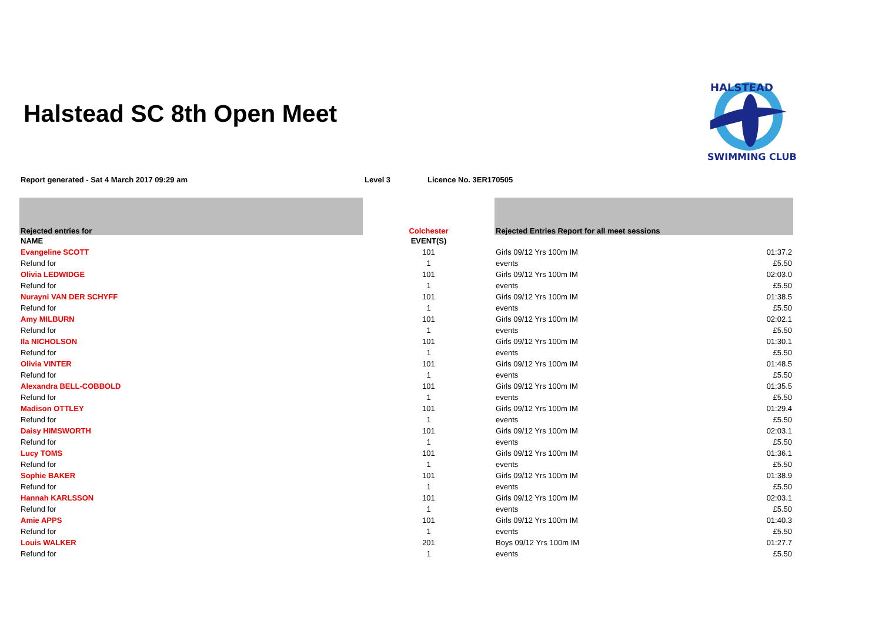Halstead SC 8th Open Meet
HALSTEAD
SWIMMING CLUB
Report generated - Sat 4 March 2017 09:29 am Level 3 Licence No. 3ER170505
| Rejected entries for | Colchester | Rejected Entries Report for all meet sessions | |
| NAME | EVENT(S) | | |
| Evangeline SCOTT | 101 | Girls 09/12 Yrs 100m IM | 01:37.2 |
| Refund for | 1 | events | £5.50 |
| Olivia LEDWIDGE | 101 | Girls 09/12 Yrs 100m IM | 02:03.0 |
| Refund for | 1 | events | £5.50 |
| Nurayni VAN DER SCHYFF | 101 | Girls 09/12 Yrs 100m IM | 01:38.5 |
| Refund for | 1 | events | £5.50 |
| Amy MILBURN | 101 | Girls 09/12 Yrs 100m IM | 02:02.1 |
| Refund for | 1 | events | £5.50 |
| Ila NICHOLSON | 101 | Girls 09/12 Yrs 100m IM | 01:30.1 |
| Refund for | 1 | events | £5.50 |
| Olivia VINTER | 101 | Girls 09/12 Yrs 100m IM | 01:48.5 |
| Refund for | 1 | events | £5.50 |
| Alexandra BELL-COBBOLD | 101 | Girls 09/12 Yrs 100m IM | 01:35.5 |
| Refund for | 1 | events | £5.50 |
| Madison OTTLEY | 101 | Girls 09/12 Yrs 100m IM | 01:29.4 |
| Refund for | 1 | events | £5.50 |
| Daisy HIMSWORTH | 101 | Girls 09/12 Yrs 100m IM | 02:03.1 |
| Refund for | 1 | events | £5.50 |
| Lucy TOMS | 101 | Girls 09/12 Yrs 100m IM | 01:36.1 |
| Refund for | 1 | events | £5.50 |
| Sophie BAKER | 101 | Girls 09/12 Yrs 100m IM | 01:38.9 |
| Refund for | 1 | events | £5.50 |
| Hannah KARLSSON | 101 | Girls 09/12 Yrs 100m IM | 02:03.1 |
| Refund for | 1 | events | £5.50 |
| Amie APPS | 101 | Girls 09/12 Yrs 100m IM | 01:40.3 |
| Refund for | 1 | events | £5.50 |
| Louis WALKER | 201 | Boys 09/12 Yrs 100m IM | 01:27.7 |
| Refund for | 1 | events | £5.50 |